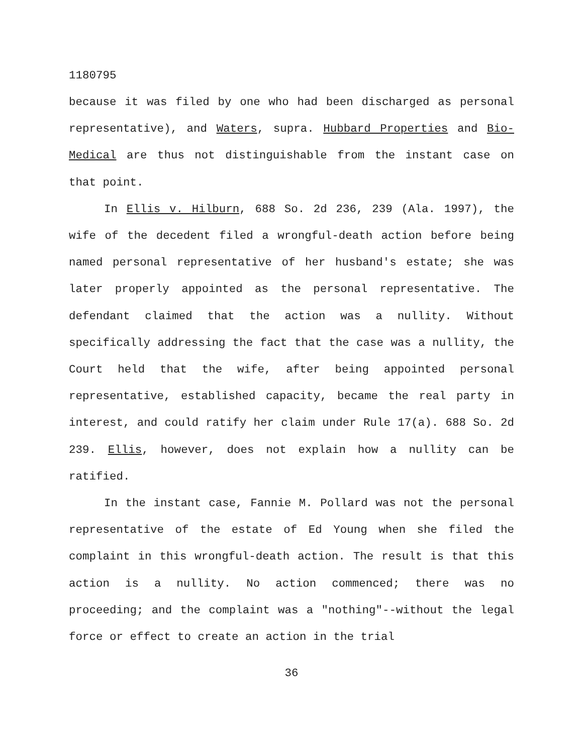1180795
because it was filed by one who had been discharged as personal representative), and Waters, supra. Hubbard Properties and Bio-Medical are thus not distinguishable from the instant case on that point.
In Ellis v. Hilburn, 688 So. 2d 236, 239 (Ala. 1997), the wife of the decedent filed a wrongful-death action before being named personal representative of her husband's estate; she was later properly appointed as the personal representative. The defendant claimed that the action was a nullity. Without specifically addressing the fact that the case was a nullity, the Court held that the wife, after being appointed personal representative, established capacity, became the real party in interest, and could ratify her claim under Rule 17(a). 688 So. 2d 239. Ellis, however, does not explain how a nullity can be ratified.
In the instant case, Fannie M. Pollard was not the personal representative of the estate of Ed Young when she filed the complaint in this wrongful-death action. The result is that this action is a nullity. No action commenced; there was no proceeding; and the complaint was a "nothing"--without the legal force or effect to create an action in the trial
36